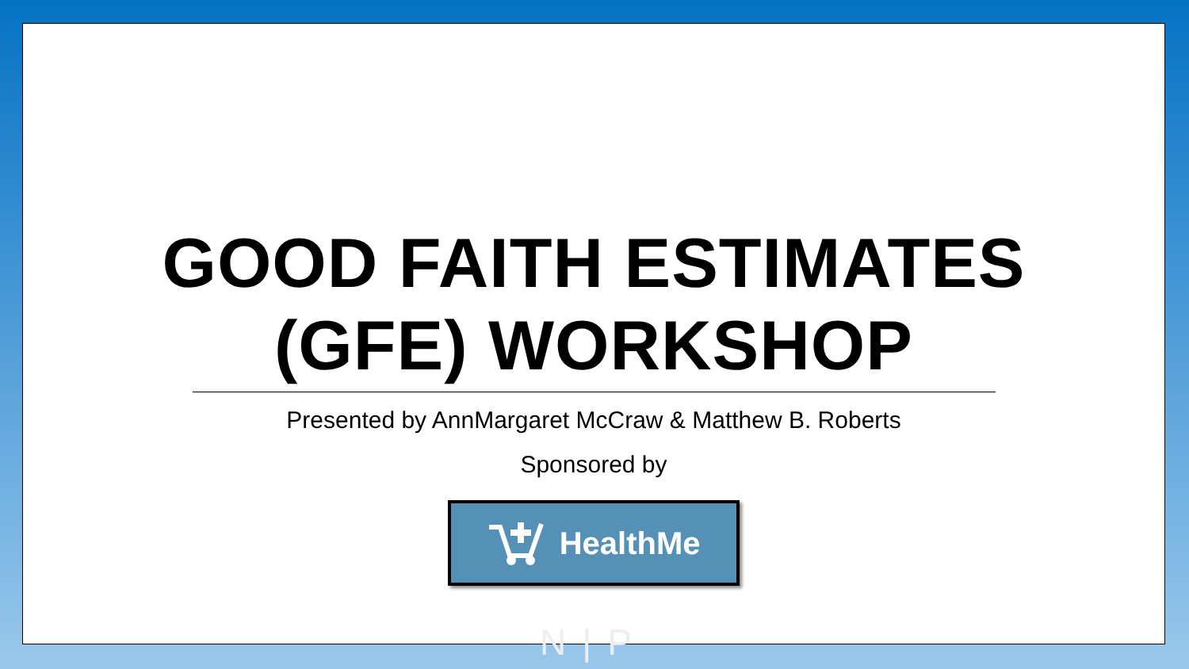GOOD FAITH ESTIMATES
(GFE) WORKSHOP
Presented by AnnMargaret McCraw & Matthew B. Roberts
Sponsored by
HealthMe
N|P